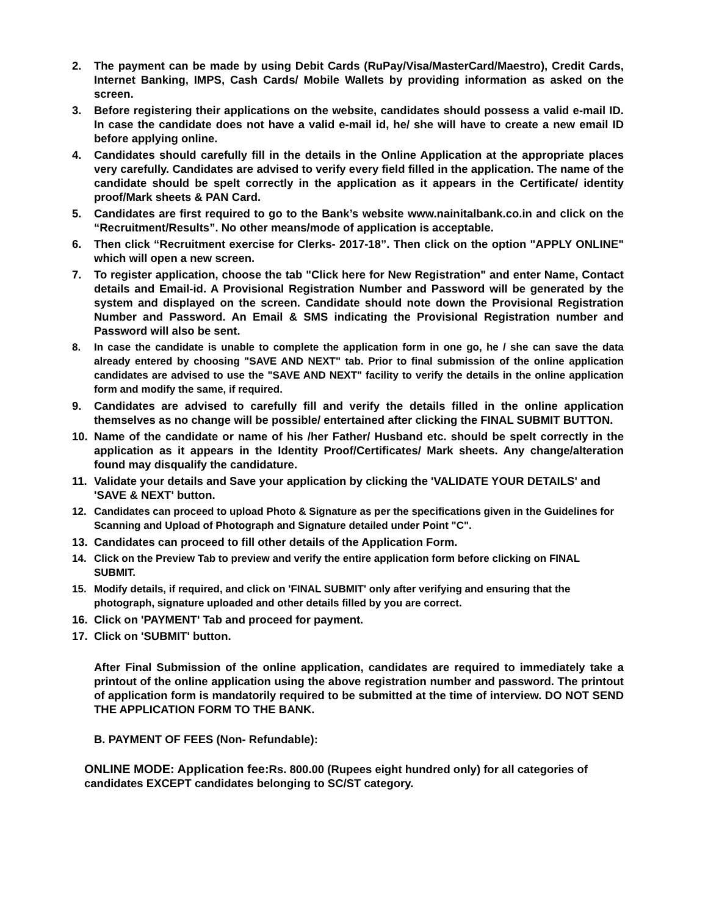2. The payment can be made by using Debit Cards (RuPay/Visa/MasterCard/Maestro), Credit Cards, Internet Banking, IMPS, Cash Cards/ Mobile Wallets by providing information as asked on the screen.
3. Before registering their applications on the website, candidates should possess a valid e-mail ID. In case the candidate does not have a valid e-mail id, he/ she will have to create a new email ID before applying online.
4. Candidates should carefully fill in the details in the Online Application at the appropriate places very carefully. Candidates are advised to verify every field filled in the application. The name of the candidate should be spelt correctly in the application as it appears in the Certificate/ identity proof/Mark sheets & PAN Card.
5. Candidates are first required to go to the Bank’s website www.nainitalbank.co.in and click on the “Recruitment/Results”. No other means/mode of application is acceptable.
6. Then click “Recruitment exercise for Clerks- 2017-18”. Then click on the option "APPLY ONLINE" which will open a new screen.
7. To register application, choose the tab "Click here for New Registration" and enter Name, Contact details and Email-id. A Provisional Registration Number and Password will be generated by the system and displayed on the screen. Candidate should note down the Provisional Registration Number and Password. An Email & SMS indicating the Provisional Registration number and Password will also be sent.
8. In case the candidate is unable to complete the application form in one go, he / she can save the data already entered by choosing "SAVE AND NEXT" tab. Prior to final submission of the online application candidates are advised to use the "SAVE AND NEXT" facility to verify the details in the online application form and modify the same, if required.
9. Candidates are advised to carefully fill and verify the details filled in the online application themselves as no change will be possible/ entertained after clicking the FINAL SUBMIT BUTTON.
10. Name of the candidate or name of his /her Father/ Husband etc. should be spelt correctly in the application as it appears in the Identity Proof/Certificates/ Mark sheets. Any change/alteration found may disqualify the candidature.
11. Validate your details and Save your application by clicking the 'VALIDATE YOUR DETAILS' and 'SAVE & NEXT' button.
12. Candidates can proceed to upload Photo & Signature as per the specifications given in the Guidelines for Scanning and Upload of Photograph and Signature detailed under Point "C".
13. Candidates can proceed to fill other details of the Application Form.
14. Click on the Preview Tab to preview and verify the entire application form before clicking on FINAL SUBMIT.
15. Modify details, if required, and click on 'FINAL SUBMIT' only after verifying and ensuring that the photograph, signature uploaded and other details filled by you are correct.
16. Click on 'PAYMENT' Tab and proceed for payment.
17. Click on 'SUBMIT' button.
After Final Submission of the online application, candidates are required to immediately take a printout of the online application using the above registration number and password. The printout of application form is mandatorily required to be submitted at the time of interview. DO NOT SEND THE APPLICATION FORM TO THE BANK.
B. PAYMENT OF FEES (Non- Refundable):
ONLINE MODE: Application fee: Rs. 800.00 (Rupees eight hundred only) for all categories of candidates EXCEPT candidates belonging to SC/ST category.